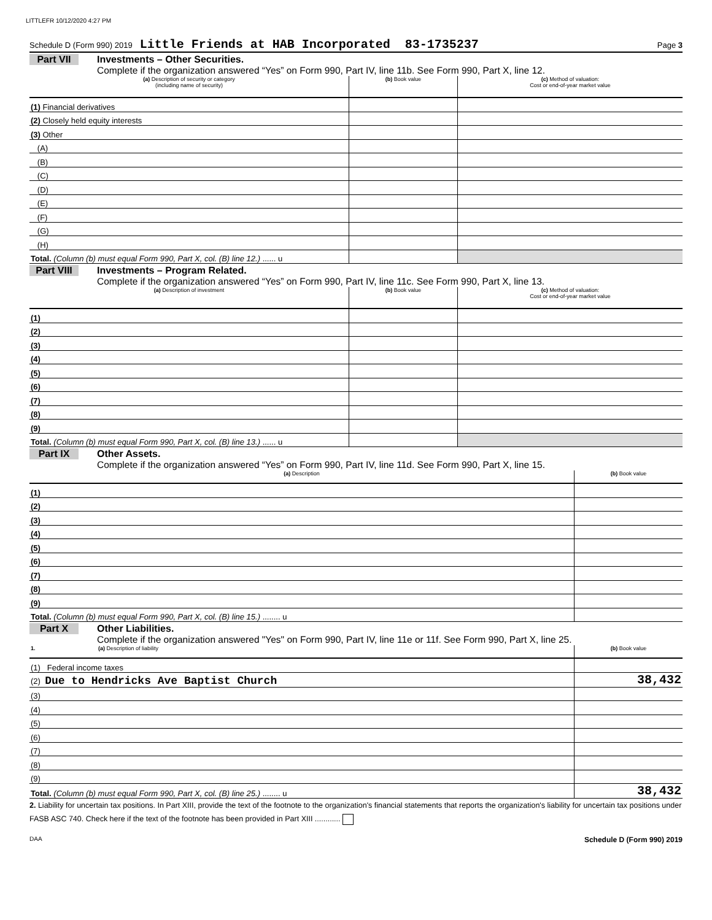LITTLEFR 10/12/2020 4:27 PM
Schedule D (Form 990) 2019 Little Friends at HAB Incorporated 83-1735237 Page 3
Part VII Investments – Other Securities.
Complete if the organization answered “Yes” on Form 990, Part IV, line 11b. See Form 990, Part X, line 12.
| (a) Description of security or category (including name of security) | (b) Book value | (c) Method of valuation: Cost or end-of-year market value |
| --- | --- | --- |
| (1) Financial derivatives | | |
| (2) Closely held equity interests | | |
| (3) Other | | |
| (A) | | |
| (B) | | |
| (C) | | |
| (D) | | |
| (E) | | |
| (F) | | |
| (G) | | |
| (H) | | |
| Total. (Column (b) must equal Form 990, Part X, col. (B) line 12.) ...... u | | |
Part VIII Investments – Program Related.
Complete if the organization answered “Yes” on Form 990, Part IV, line 11c. See Form 990, Part X, line 13.
| (a) Description of investment | (b) Book value | (c) Method of valuation: Cost or end-of-year market value |
| --- | --- | --- |
| (1) | | |
| (2) | | |
| (3) | | |
| (4) | | |
| (5) | | |
| (6) | | |
| (7) | | |
| (8) | | |
| (9) | | |
| Total. (Column (b) must equal Form 990, Part X, col. (B) line 13.) ...... u | | |
Part IX Other Assets.
Complete if the organization answered “Yes” on Form 990, Part IV, line 11d. See Form 990, Part X, line 15.
| (a) Description | (b) Book value |
| --- | --- |
| (1) | |
| (2) | |
| (3) | |
| (4) | |
| (5) | |
| (6) | |
| (7) | |
| (8) | |
| (9) | |
| Total. (Column (b) must equal Form 990, Part X, col. (B) line 15.) ........ u | |
Part X Other Liabilities.
Complete if the organization answered "Yes" on Form 990, Part IV, line 11e or 11f. See Form 990, Part X, line 25.
| 1. (a) Description of liability | (b) Book value |
| --- | --- |
| (1) Federal income taxes | |
| (2) Due to Hendricks Ave Baptist Church | 38,432 |
| (3) | |
| (4) | |
| (5) | |
| (6) | |
| (7) | |
| (8) | |
| (9) | |
| Total. (Column (b) must equal Form 990, Part X, col. (B) line 25.) ........ u | 38,432 |
2. Liability for uncertain tax positions. In Part XIII, provide the text of the footnote to the organization's financial statements that reports the organization's liability for uncertain tax positions under FASB ASC 740. Check here if the text of the footnote has been provided in Part XIII ............
DAA Schedule D (Form 990) 2019